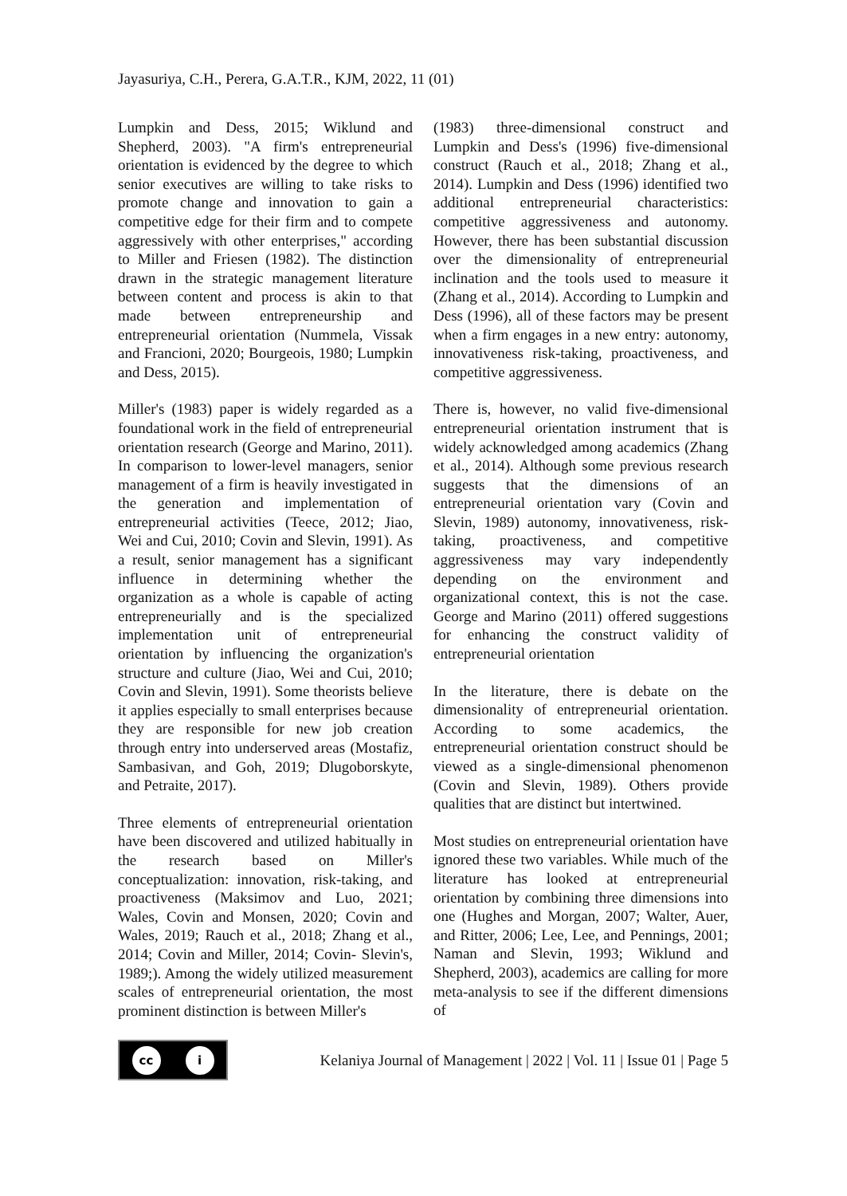Jayasuriya, C.H., Perera, G.A.T.R., KJM, 2022, 11 (01)
Lumpkin and Dess, 2015; Wiklund and Shepherd, 2003). "A firm's entrepreneurial orientation is evidenced by the degree to which senior executives are willing to take risks to promote change and innovation to gain a competitive edge for their firm and to compete aggressively with other enterprises," according to Miller and Friesen (1982). The distinction drawn in the strategic management literature between content and process is akin to that made between entrepreneurship and entrepreneurial orientation (Nummela, Vissak and Francioni, 2020; Bourgeois, 1980; Lumpkin and Dess, 2015).
Miller's (1983) paper is widely regarded as a foundational work in the field of entrepreneurial orientation research (George and Marino, 2011). In comparison to lower-level managers, senior management of a firm is heavily investigated in the generation and implementation of entrepreneurial activities (Teece, 2012; Jiao, Wei and Cui, 2010; Covin and Slevin, 1991). As a result, senior management has a significant influence in determining whether the organization as a whole is capable of acting entrepreneurially and is the specialized implementation unit of entrepreneurial orientation by influencing the organization's structure and culture (Jiao, Wei and Cui, 2010; Covin and Slevin, 1991). Some theorists believe it applies especially to small enterprises because they are responsible for new job creation through entry into underserved areas (Mostafiz, Sambasivan, and Goh, 2019; Dlugoborskyte, and Petraite, 2017).
Three elements of entrepreneurial orientation have been discovered and utilized habitually in the research based on Miller's conceptualization: innovation, risk-taking, and proactiveness (Maksimov and Luo, 2021; Wales, Covin and Monsen, 2020; Covin and Wales, 2019; Rauch et al., 2018; Zhang et al., 2014; Covin and Miller, 2014; Covin- Slevin's, 1989;). Among the widely utilized measurement scales of entrepreneurial orientation, the most prominent distinction is between Miller's
(1983) three-dimensional construct and Lumpkin and Dess's (1996) five-dimensional construct (Rauch et al., 2018; Zhang et al., 2014). Lumpkin and Dess (1996) identified two additional entrepreneurial characteristics: competitive aggressiveness and autonomy. However, there has been substantial discussion over the dimensionality of entrepreneurial inclination and the tools used to measure it (Zhang et al., 2014). According to Lumpkin and Dess (1996), all of these factors may be present when a firm engages in a new entry: autonomy, innovativeness risk-taking, proactiveness, and competitive aggressiveness.
There is, however, no valid five-dimensional entrepreneurial orientation instrument that is widely acknowledged among academics (Zhang et al., 2014). Although some previous research suggests that the dimensions of an entrepreneurial orientation vary (Covin and Slevin, 1989) autonomy, innovativeness, risk-taking, proactiveness, and competitive aggressiveness may vary independently depending on the environment and organizational context, this is not the case. George and Marino (2011) offered suggestions for enhancing the construct validity of entrepreneurial orientation
In the literature, there is debate on the dimensionality of entrepreneurial orientation. According to some academics, the entrepreneurial orientation construct should be viewed as a single-dimensional phenomenon (Covin and Slevin, 1989). Others provide qualities that are distinct but intertwined.
Most studies on entrepreneurial orientation have ignored these two variables. While much of the literature has looked at entrepreneurial orientation by combining three dimensions into one (Hughes and Morgan, 2007; Walter, Auer, and Ritter, 2006; Lee, Lee, and Pennings, 2001; Naman and Slevin, 1993; Wiklund and Shepherd, 2003), academics are calling for more meta-analysis to see if the different dimensions of
cc i
Kelaniya Journal of Management | 2022 | Vol. 11 | Issue 01 | Page 5